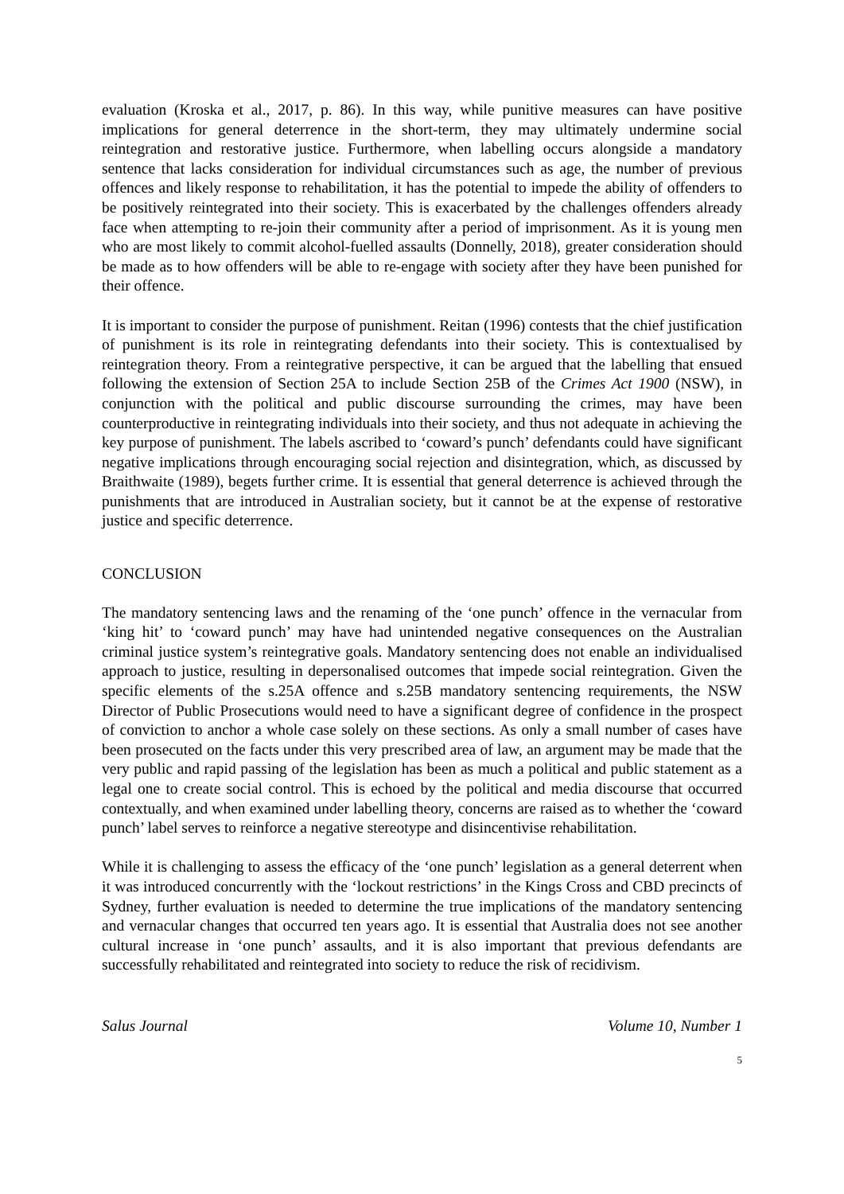evaluation (Kroska et al., 2017, p. 86). In this way, while punitive measures can have positive implications for general deterrence in the short-term, they may ultimately undermine social reintegration and restorative justice. Furthermore, when labelling occurs alongside a mandatory sentence that lacks consideration for individual circumstances such as age, the number of previous offences and likely response to rehabilitation, it has the potential to impede the ability of offenders to be positively reintegrated into their society. This is exacerbated by the challenges offenders already face when attempting to re-join their community after a period of imprisonment. As it is young men who are most likely to commit alcohol-fuelled assaults (Donnelly, 2018), greater consideration should be made as to how offenders will be able to re-engage with society after they have been punished for their offence.
It is important to consider the purpose of punishment. Reitan (1996) contests that the chief justification of punishment is its role in reintegrating defendants into their society. This is contextualised by reintegration theory. From a reintegrative perspective, it can be argued that the labelling that ensued following the extension of Section 25A to include Section 25B of the Crimes Act 1900 (NSW), in conjunction with the political and public discourse surrounding the crimes, may have been counterproductive in reintegrating individuals into their society, and thus not adequate in achieving the key purpose of punishment. The labels ascribed to ‘coward’s punch’ defendants could have significant negative implications through encouraging social rejection and disintegration, which, as discussed by Braithwaite (1989), begets further crime. It is essential that general deterrence is achieved through the punishments that are introduced in Australian society, but it cannot be at the expense of restorative justice and specific deterrence.
CONCLUSION
The mandatory sentencing laws and the renaming of the ‘one punch’ offence in the vernacular from ‘king hit’ to ‘coward punch’ may have had unintended negative consequences on the Australian criminal justice system’s reintegrative goals. Mandatory sentencing does not enable an individualised approach to justice, resulting in depersonalised outcomes that impede social reintegration. Given the specific elements of the s.25A offence and s.25B mandatory sentencing requirements, the NSW Director of Public Prosecutions would need to have a significant degree of confidence in the prospect of conviction to anchor a whole case solely on these sections. As only a small number of cases have been prosecuted on the facts under this very prescribed area of law, an argument may be made that the very public and rapid passing of the legislation has been as much a political and public statement as a legal one to create social control. This is echoed by the political and media discourse that occurred contextually, and when examined under labelling theory, concerns are raised as to whether the ‘coward punch’ label serves to reinforce a negative stereotype and disincentivise rehabilitation.
While it is challenging to assess the efficacy of the ‘one punch’ legislation as a general deterrent when it was introduced concurrently with the ‘lockout restrictions’ in the Kings Cross and CBD precincts of Sydney, further evaluation is needed to determine the true implications of the mandatory sentencing and vernacular changes that occurred ten years ago. It is essential that Australia does not see another cultural increase in ‘one punch’ assaults, and it is also important that previous defendants are successfully rehabilitated and reintegrated into society to reduce the risk of recidivism.
Salus Journal Volume 10, Number 1
5